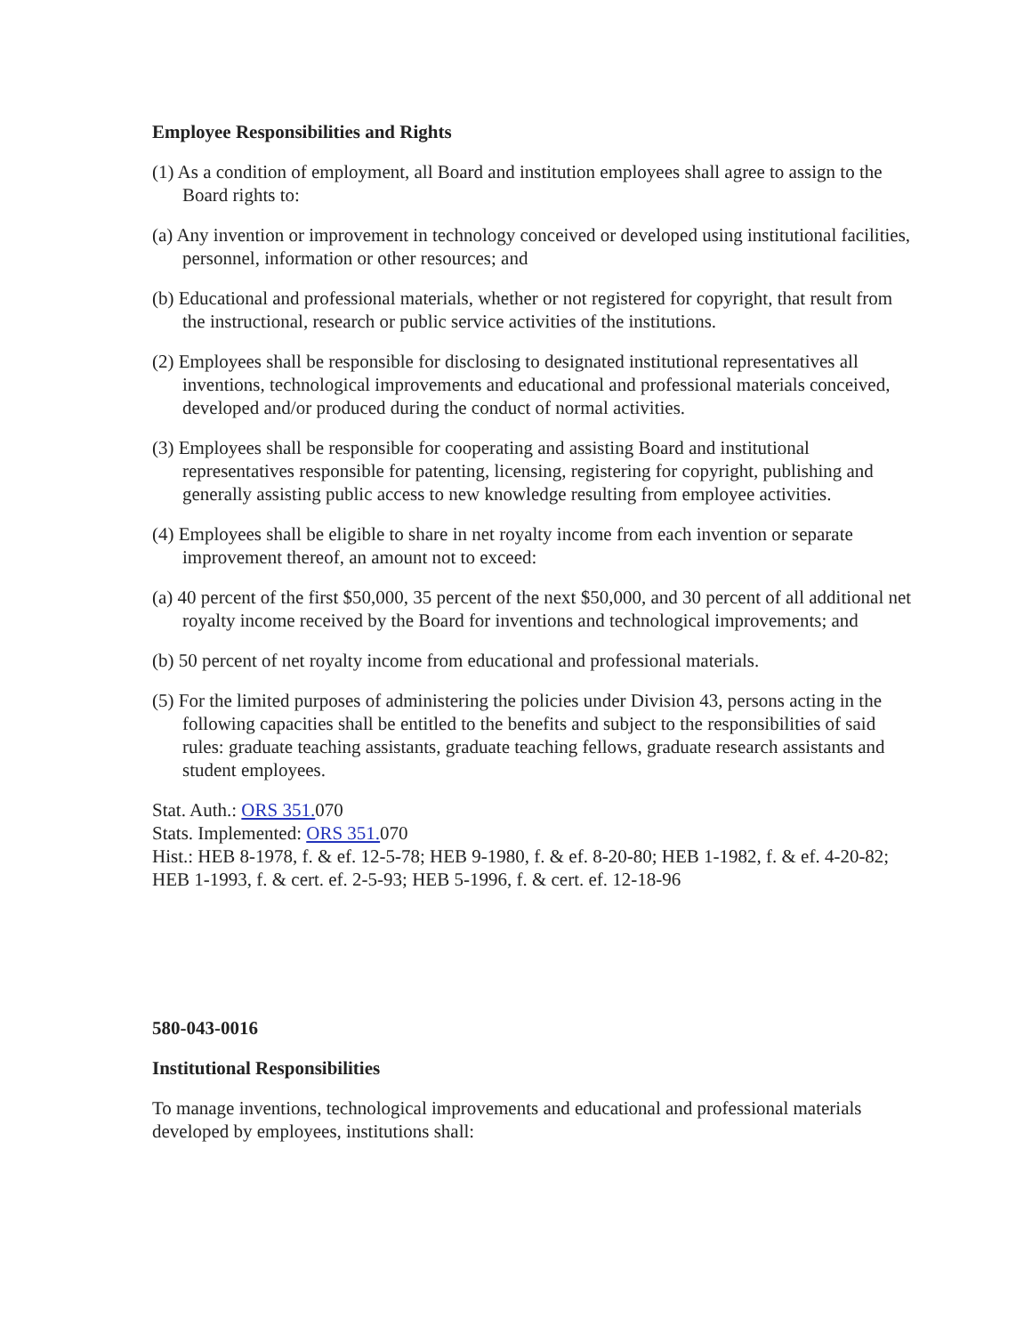Employee Responsibilities and Rights
(1) As a condition of employment, all Board and institution employees shall agree to assign to the Board rights to:
(a) Any invention or improvement in technology conceived or developed using institutional facilities, personnel, information or other resources; and
(b) Educational and professional materials, whether or not registered for copyright, that result from the instructional, research or public service activities of the institutions.
(2) Employees shall be responsible for disclosing to designated institutional representatives all inventions, technological improvements and educational and professional materials conceived, developed and/or produced during the conduct of normal activities.
(3) Employees shall be responsible for cooperating and assisting Board and institutional representatives responsible for patenting, licensing, registering for copyright, publishing and generally assisting public access to new knowledge resulting from employee activities.
(4) Employees shall be eligible to share in net royalty income from each invention or separate improvement thereof, an amount not to exceed:
(a) 40 percent of the first $50,000, 35 percent of the next $50,000, and 30 percent of all additional net royalty income received by the Board for inventions and technological improvements; and
(b) 50 percent of net royalty income from educational and professional materials.
(5) For the limited purposes of administering the policies under Division 43, persons acting in the following capacities shall be entitled to the benefits and subject to the responsibilities of said rules: graduate teaching assistants, graduate teaching fellows, graduate research assistants and student employees.
Stat. Auth.: ORS 351. 070
Stats. Implemented: ORS 351. 070
Hist.: HEB 8-1978, f. & ef. 12-5-78; HEB 9-1980, f. & ef. 8-20-80; HEB 1-1982, f. & ef. 4-20-82; HEB 1-1993, f. & cert. ef. 2-5-93; HEB 5-1996, f. & cert. ef. 12-18-96
580-043-0016
Institutional Responsibilities
To manage inventions, technological improvements and educational and professional materials developed by employees, institutions shall: